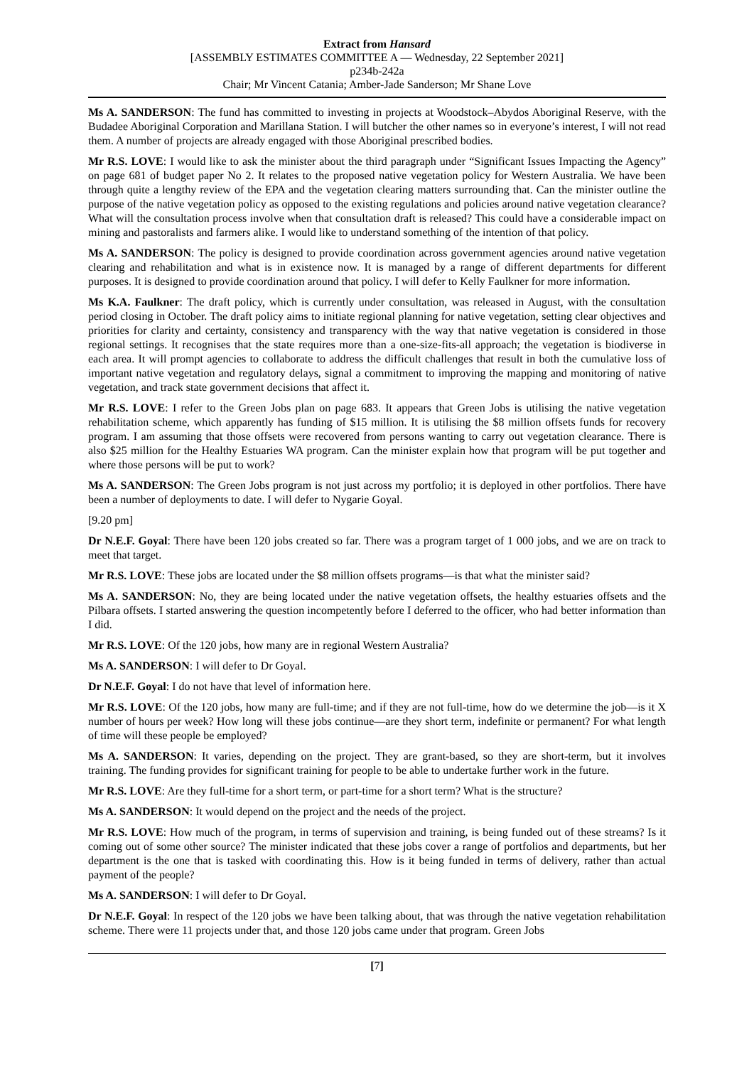Extract from Hansard
[ASSEMBLY ESTIMATES COMMITTEE A — Wednesday, 22 September 2021]
p234b-242a
Chair; Mr Vincent Catania; Amber-Jade Sanderson; Mr Shane Love
Ms A. SANDERSON: The fund has committed to investing in projects at Woodstock–Abydos Aboriginal Reserve, with the Budadee Aboriginal Corporation and Marillana Station. I will butcher the other names so in everyone’s interest, I will not read them. A number of projects are already engaged with those Aboriginal prescribed bodies.
Mr R.S. LOVE: I would like to ask the minister about the third paragraph under “Significant Issues Impacting the Agency” on page 681 of budget paper No 2. It relates to the proposed native vegetation policy for Western Australia. We have been through quite a lengthy review of the EPA and the vegetation clearing matters surrounding that. Can the minister outline the purpose of the native vegetation policy as opposed to the existing regulations and policies around native vegetation clearance? What will the consultation process involve when that consultation draft is released? This could have a considerable impact on mining and pastoralists and farmers alike. I would like to understand something of the intention of that policy.
Ms A. SANDERSON: The policy is designed to provide coordination across government agencies around native vegetation clearing and rehabilitation and what is in existence now. It is managed by a range of different departments for different purposes. It is designed to provide coordination around that policy. I will defer to Kelly Faulkner for more information.
Ms K.A. Faulkner: The draft policy, which is currently under consultation, was released in August, with the consultation period closing in October. The draft policy aims to initiate regional planning for native vegetation, setting clear objectives and priorities for clarity and certainty, consistency and transparency with the way that native vegetation is considered in those regional settings. It recognises that the state requires more than a one-size-fits-all approach; the vegetation is biodiverse in each area. It will prompt agencies to collaborate to address the difficult challenges that result in both the cumulative loss of important native vegetation and regulatory delays, signal a commitment to improving the mapping and monitoring of native vegetation, and track state government decisions that affect it.
Mr R.S. LOVE: I refer to the Green Jobs plan on page 683. It appears that Green Jobs is utilising the native vegetation rehabilitation scheme, which apparently has funding of $15 million. It is utilising the $8 million offsets funds for recovery program. I am assuming that those offsets were recovered from persons wanting to carry out vegetation clearance. There is also $25 million for the Healthy Estuaries WA program. Can the minister explain how that program will be put together and where those persons will be put to work?
Ms A. SANDERSON: The Green Jobs program is not just across my portfolio; it is deployed in other portfolios. There have been a number of deployments to date. I will defer to Nygarie Goyal.
[9.20 pm]
Dr N.E.F. Goyal: There have been 120 jobs created so far. There was a program target of 1 000 jobs, and we are on track to meet that target.
Mr R.S. LOVE: These jobs are located under the $8 million offsets programs—is that what the minister said?
Ms A. SANDERSON: No, they are being located under the native vegetation offsets, the healthy estuaries offsets and the Pilbara offsets. I started answering the question incompetently before I deferred to the officer, who had better information than I did.
Mr R.S. LOVE: Of the 120 jobs, how many are in regional Western Australia?
Ms A. SANDERSON: I will defer to Dr Goyal.
Dr N.E.F. Goyal: I do not have that level of information here.
Mr R.S. LOVE: Of the 120 jobs, how many are full-time; and if they are not full-time, how do we determine the job—is it X number of hours per week? How long will these jobs continue—are they short term, indefinite or permanent? For what length of time will these people be employed?
Ms A. SANDERSON: It varies, depending on the project. They are grant-based, so they are short-term, but it involves training. The funding provides for significant training for people to be able to undertake further work in the future.
Mr R.S. LOVE: Are they full-time for a short term, or part-time for a short term? What is the structure?
Ms A. SANDERSON: It would depend on the project and the needs of the project.
Mr R.S. LOVE: How much of the program, in terms of supervision and training, is being funded out of these streams? Is it coming out of some other source? The minister indicated that these jobs cover a range of portfolios and departments, but her department is the one that is tasked with coordinating this. How is it being funded in terms of delivery, rather than actual payment of the people?
Ms A. SANDERSON: I will defer to Dr Goyal.
Dr N.E.F. Goyal: In respect of the 120 jobs we have been talking about, that was through the native vegetation rehabilitation scheme. There were 11 projects under that, and those 120 jobs came under that program. Green Jobs
[7]